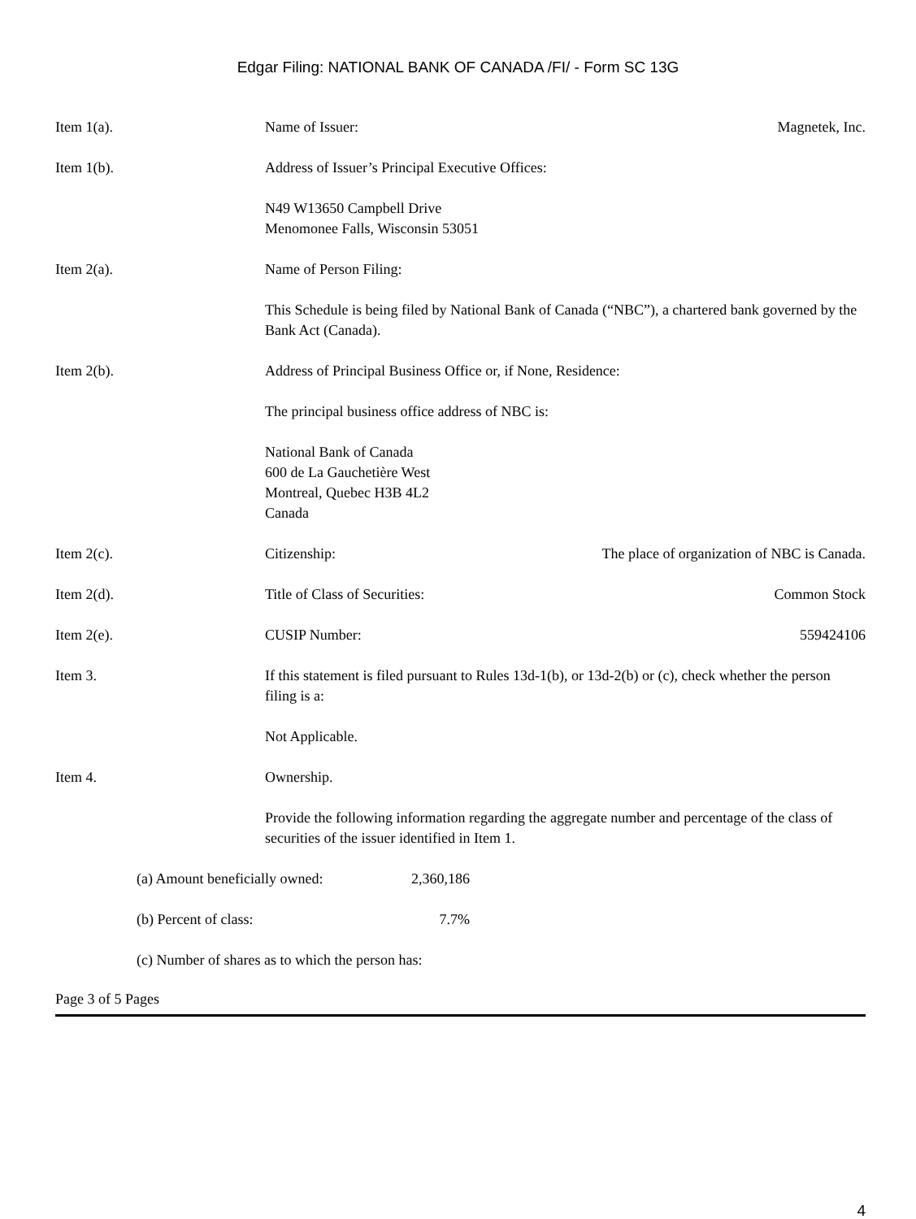Edgar Filing: NATIONAL BANK OF CANADA /FI/ - Form SC 13G
Item 1(a). Name of Issuer: Magnetek, Inc.
Item 1(b). Address of Issuer’s Principal Executive Offices:
N49 W13650 Campbell Drive
Menomonee Falls, Wisconsin 53051
Item 2(a). Name of Person Filing:
This Schedule is being filed by National Bank of Canada (“NBC”), a chartered bank governed by the Bank Act (Canada).
Item 2(b). Address of Principal Business Office or, if None, Residence:
The principal business office address of NBC is:
National Bank of Canada
600 de La Gauchetière West
Montreal, Quebec H3B 4L2
Canada
Item 2(c). Citizenship: The place of organization of NBC is Canada.
Item 2(d). Title of Class of Securities: Common Stock
Item 2(e). CUSIP Number: 559424106
Item 3. If this statement is filed pursuant to Rules 13d-1(b), or 13d-2(b) or (c), check whether the person filing is a:
Not Applicable.
Item 4. Ownership.
Provide the following information regarding the aggregate number and percentage of the class of securities of the issuer identified in Item 1.
(a) Amount beneficially owned: 2,360,186
(b) Percent of class: 7.7%
(c) Number of shares as to which the person has:
Page 3 of 5 Pages
4